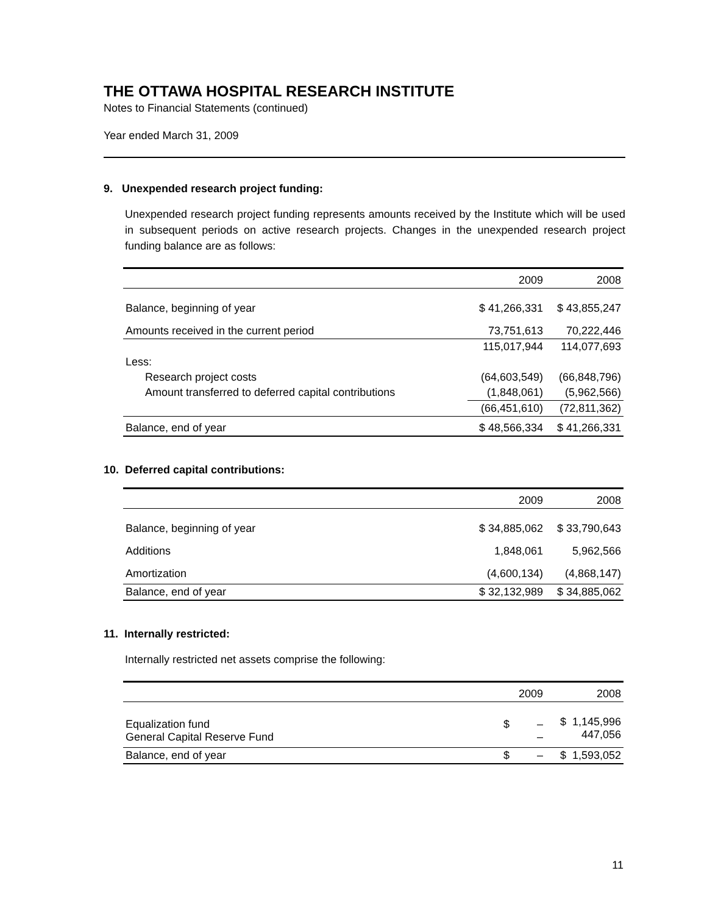THE OTTAWA HOSPITAL RESEARCH INSTITUTE
Notes to Financial Statements (continued)
Year ended March 31, 2009
9. Unexpended research project funding:
Unexpended research project funding represents amounts received by the Institute which will be used in subsequent periods on active research projects. Changes in the unexpended research project funding balance are as follows:
| | 2009 | 2008 |
| --- | --- | --- |
| Balance, beginning of year | $ 41,266,331 | $ 43,855,247 |
| Amounts received in the current period | 73,751,613 | 70,222,446 |
| | 115,017,944 | 114,077,693 |
| Less: | | |
| Research project costs | (64,603,549) | (66,848,796) |
| Amount transferred to deferred capital contributions | (1,848,061) | (5,962,566) |
| | (66,451,610) | (72,811,362) |
| Balance, end of year | $ 48,566,334 | $ 41,266,331 |
10. Deferred capital contributions:
| | 2009 | 2008 |
| --- | --- | --- |
| Balance, beginning of year | $ 34,885,062 | $ 33,790,643 |
| Additions | 1,848,061 | 5,962,566 |
| Amortization | (4,600,134) | (4,868,147) |
| Balance, end of year | $ 32,132,989 | $ 34,885,062 |
11. Internally restricted:
Internally restricted net assets comprise the following:
| | 2009 | 2008 |
| --- | --- | --- |
| Equalization fund General Capital Reserve Fund | $ – – | $ 1,145,996 447,056 |
| Balance, end of year | $ – | $ 1,593,052 |
11